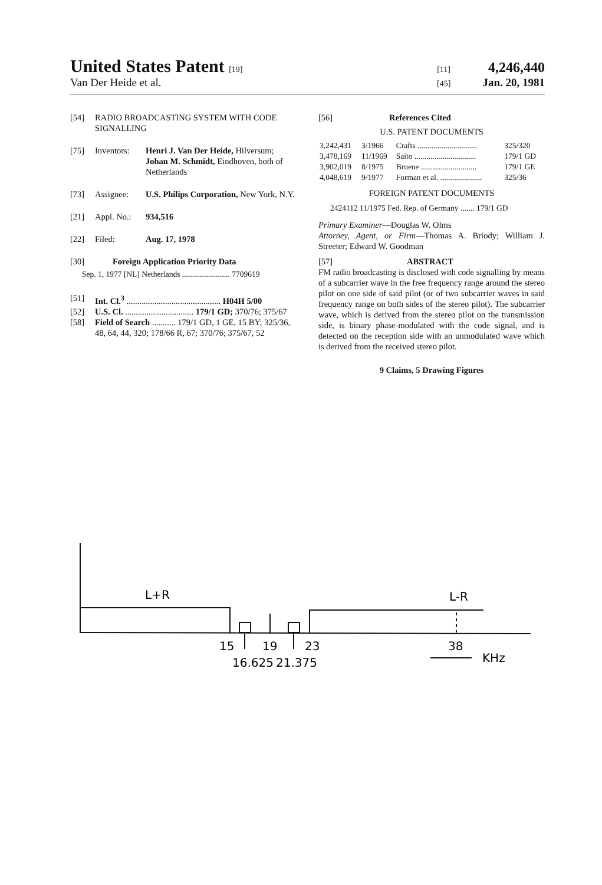United States Patent [19] [11] 4,246,440
Van Der Heide et al. [45] Jan. 20, 1981
[54] RADIO BROADCASTING SYSTEM WITH CODE SIGNALLING
[75] Inventors: Henri J. Van Der Heide, Hilversum; Johan M. Schmidt, Eindhoven, both of Netherlands
[73] Assignee: U.S. Philips Corporation, New York, N.Y.
[21] Appl. No.: 934,516
[22] Filed: Aug. 17, 1978
[30] Foreign Application Priority Data
Sep. 1, 1977 [NL] Netherlands ........................ 7709619
[51] Int. Cl.<sup>3</sup> ............................................ H04H 5/00
[52] U.S. Cl. ................................ 179/1 GD; 370/76; 375/67
[58] Field of Search ........... 179/1 GD, 1 GE, 15 BY; 325/36, 48, 64, 44, 320; 178/66 R, 67; 370/76; 375/67, 52
[56] References Cited
U.S. PATENT DOCUMENTS
| 3,242,431 | 3/1966 | Crafts .............................. | 325/320 |
| 3,478,169 | 11/1969 | Saito ............................... | 179/1 GD |
| 3,902,019 | 8/1975 | Bruene ............................ | 179/1 GE |
| 4,048,619 | 9/1977 | Forman et al. ..................... | 325/36 |
FOREIGN PATENT DOCUMENTS
2424112 11/1975 Fed. Rep. of Germany ....... 179/1 GD
Primary Examiner—Douglas W. Olms
Attorney, Agent, or Firm—Thomas A. Briody; William J. Streeter; Edward W. Goodman
[57] ABSTRACT
FM radio broadcasting is disclosed with code signalling by means of a subcarrier wave in the free frequency range around the stereo pilot on one side of said pilot (or of two subcarrier waves in said frequency range on both sides of the stereo pilot). The subcarrier wave, which is derived from the stereo pilot on the transmission side, is binary phase-modulated with the code signal, and is detected on the reception side with an unmodulated wave which is derived from the received stereo pilot.
9 Claims, 5 Drawing Figures
L+R
L-R
15
19
23
38
16,625
21,375
KHz